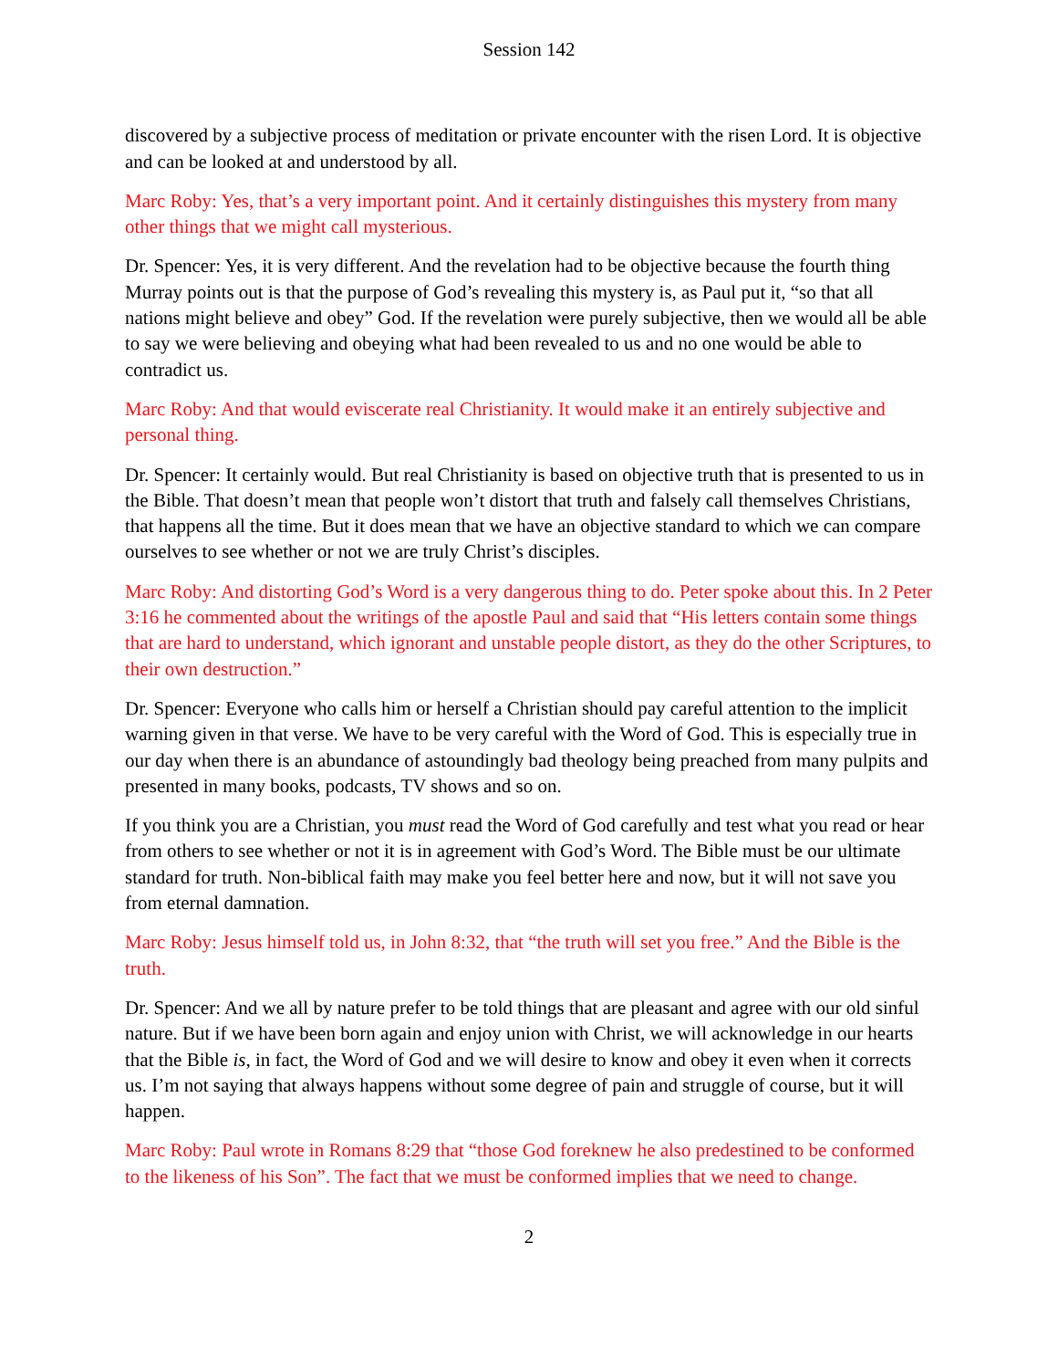Session 142
discovered by a subjective process of meditation or private encounter with the risen Lord. It is objective and can be looked at and understood by all.
Marc Roby: Yes, that’s a very important point. And it certainly distinguishes this mystery from many other things that we might call mysterious.
Dr. Spencer: Yes, it is very different. And the revelation had to be objective because the fourth thing Murray points out is that the purpose of God’s revealing this mystery is, as Paul put it, “so that all nations might believe and obey” God. If the revelation were purely subjective, then we would all be able to say we were believing and obeying what had been revealed to us and no one would be able to contradict us.
Marc Roby: And that would eviscerate real Christianity. It would make it an entirely subjective and personal thing.
Dr. Spencer: It certainly would. But real Christianity is based on objective truth that is presented to us in the Bible. That doesn’t mean that people won’t distort that truth and falsely call themselves Christians, that happens all the time. But it does mean that we have an objective standard to which we can compare ourselves to see whether or not we are truly Christ’s disciples.
Marc Roby: And distorting God’s Word is a very dangerous thing to do. Peter spoke about this. In 2 Peter 3:16 he commented about the writings of the apostle Paul and said that “His letters contain some things that are hard to understand, which ignorant and unstable people distort, as they do the other Scriptures, to their own destruction.”
Dr. Spencer: Everyone who calls him or herself a Christian should pay careful attention to the implicit warning given in that verse. We have to be very careful with the Word of God. This is especially true in our day when there is an abundance of astoundingly bad theology being preached from many pulpits and presented in many books, podcasts, TV shows and so on.
If you think you are a Christian, you must read the Word of God carefully and test what you read or hear from others to see whether or not it is in agreement with God’s Word. The Bible must be our ultimate standard for truth. Non-biblical faith may make you feel better here and now, but it will not save you from eternal damnation.
Marc Roby: Jesus himself told us, in John 8:32, that “the truth will set you free.” And the Bible is the truth.
Dr. Spencer: And we all by nature prefer to be told things that are pleasant and agree with our old sinful nature. But if we have been born again and enjoy union with Christ, we will acknowledge in our hearts that the Bible is, in fact, the Word of God and we will desire to know and obey it even when it corrects us. I’m not saying that always happens without some degree of pain and struggle of course, but it will happen.
Marc Roby: Paul wrote in Romans 8:29 that “those God foreknew he also predestined to be conformed to the likeness of his Son”. The fact that we must be conformed implies that we need to change.
2